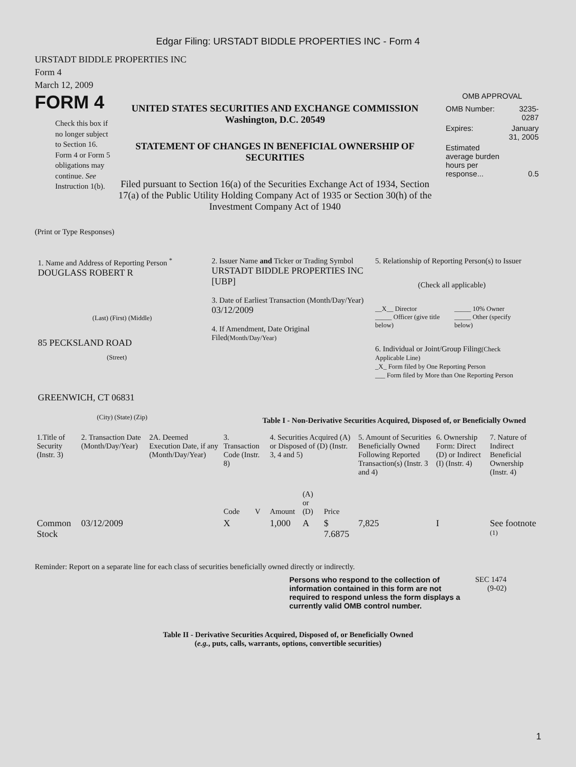Edgar Filing: URSTADT BIDDLE PROPERTIES INC - Form 4
URSTADT BIDDLE PROPERTIES INC
Form 4
March 12, 2009
FORM 4
Check this box if no longer subject to Section 16. Form 4 or Form 5 obligations may continue. See Instruction 1(b).
UNITED STATES SECURITIES AND EXCHANGE COMMISSION
Washington, D.C. 20549
STATEMENT OF CHANGES IN BENEFICIAL OWNERSHIP OF SECURITIES
Filed pursuant to Section 16(a) of the Securities Exchange Act of 1934, Section 17(a) of the Public Utility Holding Company Act of 1935 or Section 30(h) of the Investment Company Act of 1940
OMB APPROVAL
| OMB Number: | 3235-0287 |
| Expires: | January 31, 2005 |
| Estimated average burden hours per response... | 0.5 |
(Print or Type Responses)
1. Name and Address of Reporting Person <sup>*</sup>
DOUGLASS ROBERT R
(Last) (First) (Middle)
85 PECKSLAND ROAD
(Street)
GREENWICH, CT 06831
(City) (State) (Zip)
2. Issuer Name and Ticker or Trading Symbol
URSTADT BIDDLE PROPERTIES INC [UBP]
3. Date of Earliest Transaction (Month/Day/Year)
03/12/2009
4. If Amendment, Date Original Filed(Month/Day/Year)
5. Relationship of Reporting Person(s) to Issuer
(Check all applicable)
__X__ Director
_____ Officer (give title below)
_____ 10% Owner
_____ Other (specify below)
6. Individual or Joint/Group Filing(Check Applicable Line)
_X_ Form filed by One Reporting Person
___ Form filed by More than One Reporting Person
Table I - Non-Derivative Securities Acquired, Disposed of, or Beneficially Owned
| 1.Title of Security (Instr. 3) | 2. Transaction Date (Month/Day/Year) | 2A. Deemed Execution Date, if any (Month/Day/Year) | 3. Transaction Code (Instr. 8) | | 4. Securities Acquired (A) or Disposed of (D) (Instr. 3, 4 and 5) | | | 5. Amount of Securities Beneficially Owned Following Reported Transaction(s) (Instr. 3 and 4) | 6. Ownership Form: Direct (D) or Indirect (I) (Instr. 4) | 7. Nature of Indirect Beneficial Ownership (Instr. 4) |
| --- | --- | --- | --- | --- | --- | --- | --- | --- | --- | --- |
| | | | Code | V | Amount | (A) or (D) | Price | | | |
| Common Stock | 03/12/2009 | | X | | 1,000 | A | $ 7.6875 | 7,825 | I | See footnote <sup>(1)</sup> |
Reminder: Report on a separate line for each class of securities beneficially owned directly or indirectly.
Persons who respond to the collection of information contained in this form are not required to respond unless the form displays a currently valid OMB control number.
SEC 1474 (9-02)
Table II - Derivative Securities Acquired, Disposed of, or Beneficially Owned
(e.g., puts, calls, warrants, options, convertible securities)
1